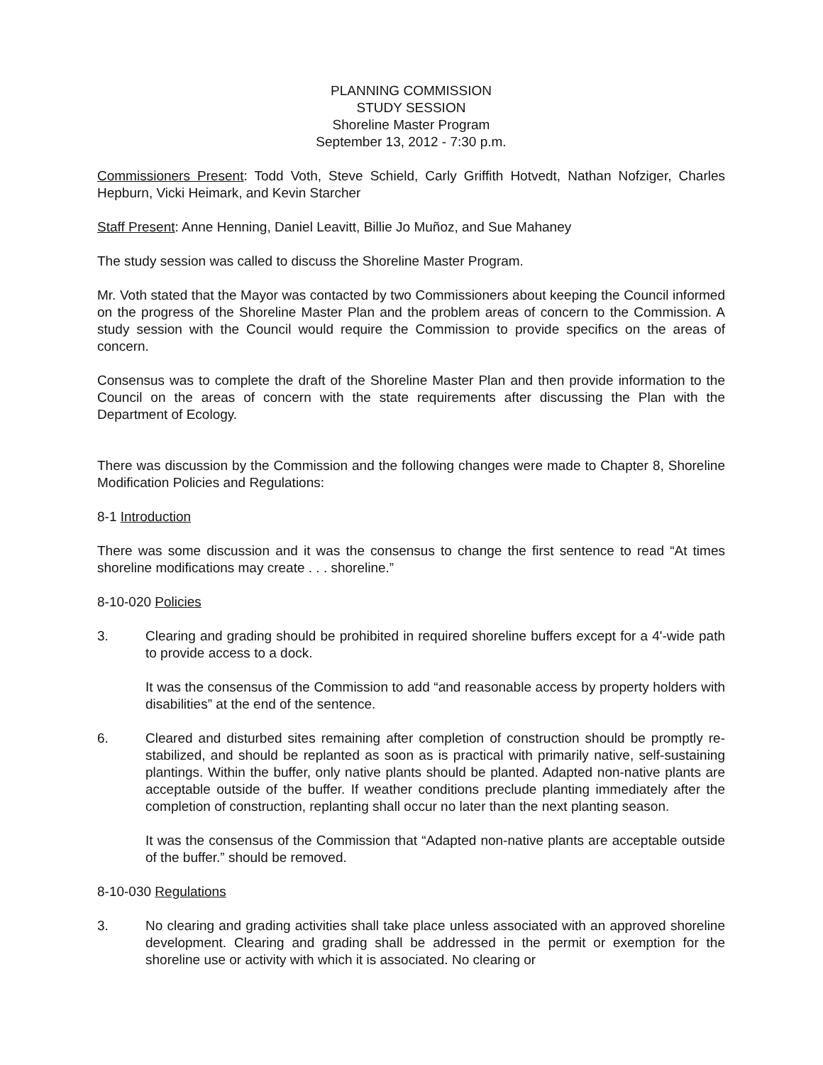PLANNING COMMISSION
STUDY SESSION
Shoreline Master Program
September 13, 2012 - 7:30 p.m.
Commissioners Present: Todd Voth, Steve Schield, Carly Griffith Hotvedt, Nathan Nofziger, Charles Hepburn, Vicki Heimark, and Kevin Starcher
Staff Present: Anne Henning, Daniel Leavitt, Billie Jo Muñoz, and Sue Mahaney
The study session was called to discuss the Shoreline Master Program.
Mr. Voth stated that the Mayor was contacted by two Commissioners about keeping the Council informed on the progress of the Shoreline Master Plan and the problem areas of concern to the Commission. A study session with the Council would require the Commission to provide specifics on the areas of concern.
Consensus was to complete the draft of the Shoreline Master Plan and then provide information to the Council on the areas of concern with the state requirements after discussing the Plan with the Department of Ecology.
There was discussion by the Commission and the following changes were made to Chapter 8, Shoreline Modification Policies and Regulations:
8-1 Introduction
There was some discussion and it was the consensus to change the first sentence to read “At times shoreline modifications may create . . . shoreline.”
8-10-020 Policies
3. Clearing and grading should be prohibited in required shoreline buffers except for a 4'-wide path to provide access to a dock.
It was the consensus of the Commission to add “and reasonable access by property holders with disabilities” at the end of the sentence.
6. Cleared and disturbed sites remaining after completion of construction should be promptly re-stabilized, and should be replanted as soon as is practical with primarily native, self-sustaining plantings. Within the buffer, only native plants should be planted. Adapted non-native plants are acceptable outside of the buffer. If weather conditions preclude planting immediately after the completion of construction, replanting shall occur no later than the next planting season.
It was the consensus of the Commission that “Adapted non-native plants are acceptable outside of the buffer.” should be removed.
8-10-030 Regulations
3. No clearing and grading activities shall take place unless associated with an approved shoreline development. Clearing and grading shall be addressed in the permit or exemption for the shoreline use or activity with which it is associated. No clearing or